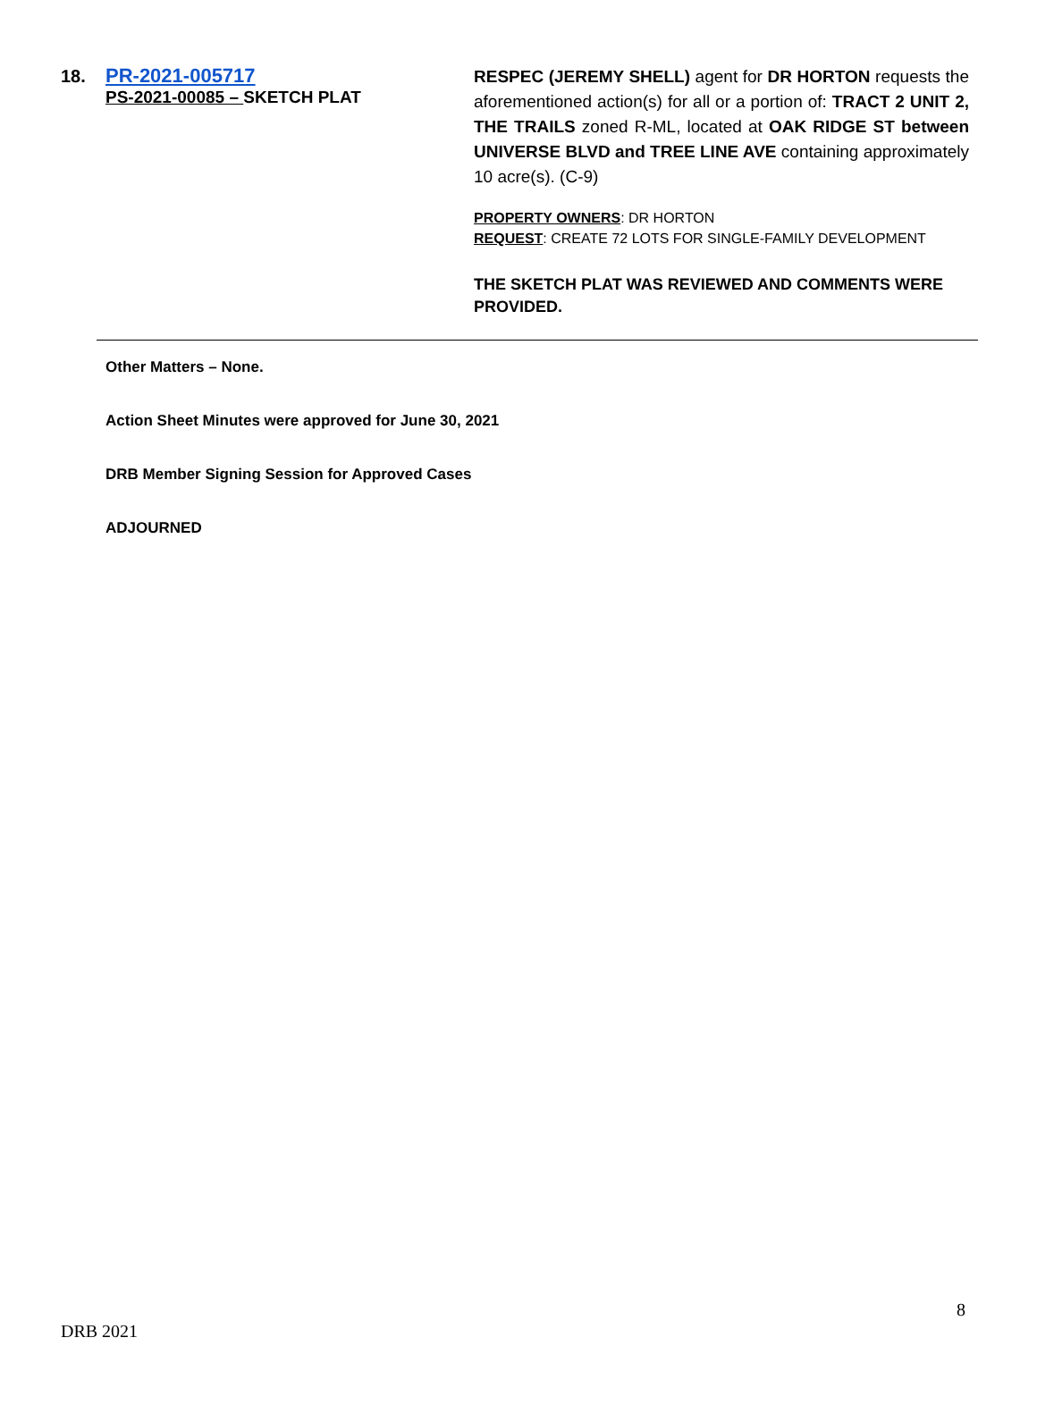18. PR-2021-005717
PS-2021-00085 – SKETCH PLAT
RESPEC (JEREMY SHELL) agent for DR HORTON requests the aforementioned action(s) for all or a portion of: TRACT 2 UNIT 2, THE TRAILS zoned R-ML, located at OAK RIDGE ST between UNIVERSE BLVD and TREE LINE AVE containing approximately 10 acre(s). (C-9)
PROPERTY OWNERS: DR HORTON
REQUEST: CREATE 72 LOTS FOR SINGLE-FAMILY DEVELOPMENT
THE SKETCH PLAT WAS REVIEWED AND COMMENTS WERE PROVIDED.
Other Matters – None.
Action Sheet Minutes were approved for June 30, 2021
DRB Member Signing Session for Approved Cases
ADJOURNED
8
DRB 2021